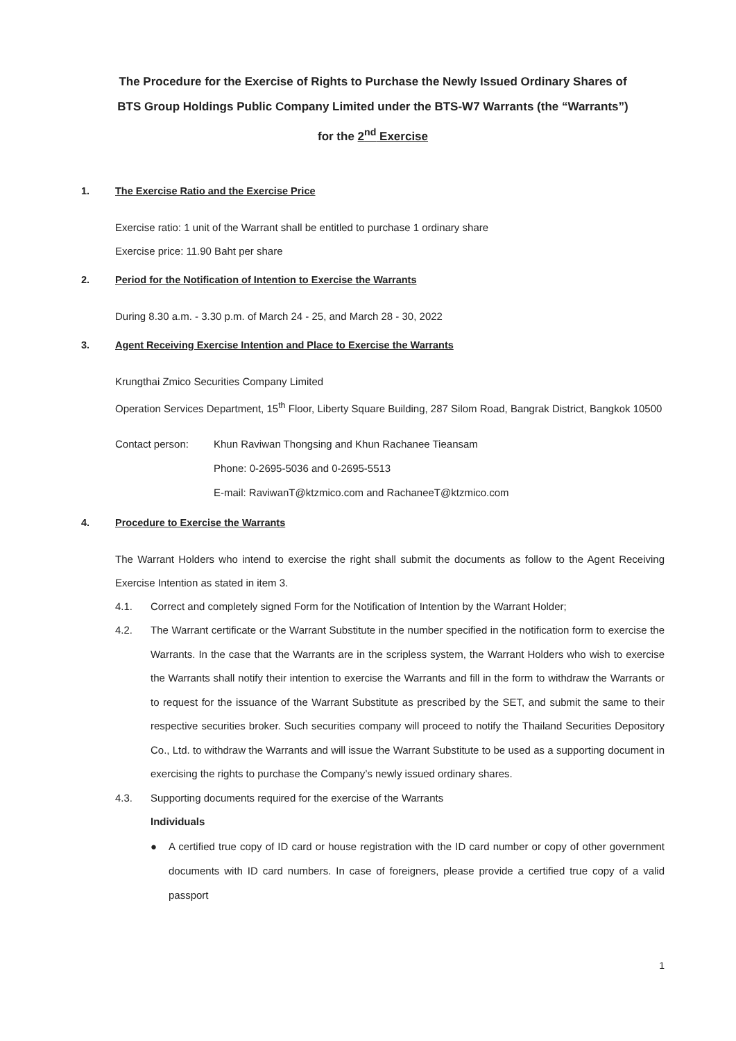The Procedure for the Exercise of Rights to Purchase the Newly Issued Ordinary Shares of
BTS Group Holdings Public Company Limited under the BTS-W7 Warrants (the “Warrants”)
for the 2<sup>nd</sup> Exercise
1. The Exercise Ratio and the Exercise Price
Exercise ratio: 1 unit of the Warrant shall be entitled to purchase 1 ordinary share
Exercise price: 11.90 Baht per share
2. Period for the Notification of Intention to Exercise the Warrants
During 8.30 a.m. - 3.30 p.m. of March 24 - 25, and March 28 - 30, 2022
3. Agent Receiving Exercise Intention and Place to Exercise the Warrants
Krungthai Zmico Securities Company Limited
Operation Services Department, 15<sup>th</sup> Floor, Liberty Square Building, 287 Silom Road, Bangrak District, Bangkok 10500
Contact person: Khun Raviwan Thongsing and Khun Rachanee Tieansam
Phone: 0-2695-5036 and 0-2695-5513
E-mail: RaviwanT@ktzmico.com and RachaneeT@ktzmico.com
4. Procedure to Exercise the Warrants
The Warrant Holders who intend to exercise the right shall submit the documents as follow to the Agent Receiving Exercise Intention as stated in item 3.
4.1. Correct and completely signed Form for the Notification of Intention by the Warrant Holder;
4.2. The Warrant certificate or the Warrant Substitute in the number specified in the notification form to exercise the Warrants. In the case that the Warrants are in the scripless system, the Warrant Holders who wish to exercise the Warrants shall notify their intention to exercise the Warrants and fill in the form to withdraw the Warrants or to request for the issuance of the Warrant Substitute as prescribed by the SET, and submit the same to their respective securities broker. Such securities company will proceed to notify the Thailand Securities Depository Co., Ltd. to withdraw the Warrants and will issue the Warrant Substitute to be used as a supporting document in exercising the rights to purchase the Company’s newly issued ordinary shares.
4.3. Supporting documents required for the exercise of the Warrants
Individuals
● A certified true copy of ID card or house registration with the ID card number or copy of other government documents with ID card numbers. In case of foreigners, please provide a certified true copy of a valid passport
1